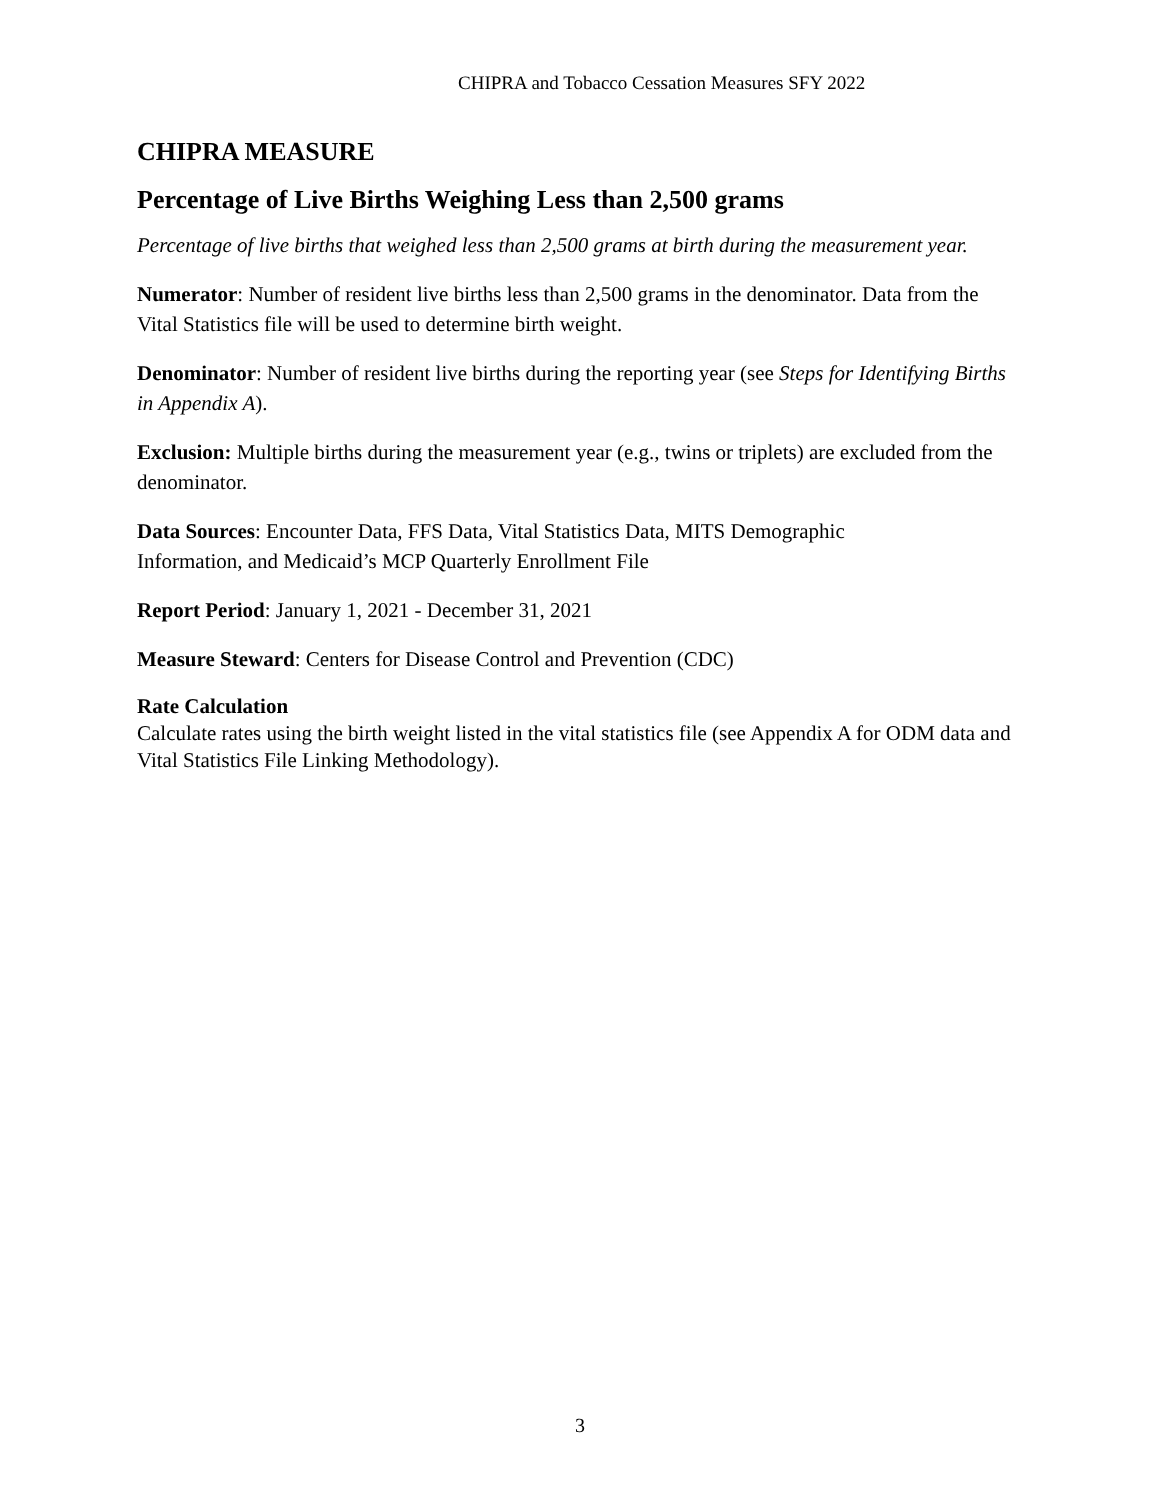CHIPRA and Tobacco Cessation Measures SFY 2022
CHIPRA MEASURE
Percentage of Live Births Weighing Less than 2,500 grams
Percentage of live births that weighed less than 2,500 grams at birth during the measurement year.
Numerator: Number of resident live births less than 2,500 grams in the denominator. Data from the Vital Statistics file will be used to determine birth weight.
Denominator: Number of resident live births during the reporting year (see Steps for Identifying Births in Appendix A).
Exclusion: Multiple births during the measurement year (e.g., twins or triplets) are excluded from the denominator.
Data Sources: Encounter Data, FFS Data, Vital Statistics Data, MITS Demographic
Information, and Medicaid’s MCP Quarterly Enrollment File
Report Period: January 1, 2021 - December 31, 2021
Measure Steward: Centers for Disease Control and Prevention (CDC)
Rate Calculation
Calculate rates using the birth weight listed in the vital statistics file (see Appendix A for ODM data and Vital Statistics File Linking Methodology).
3